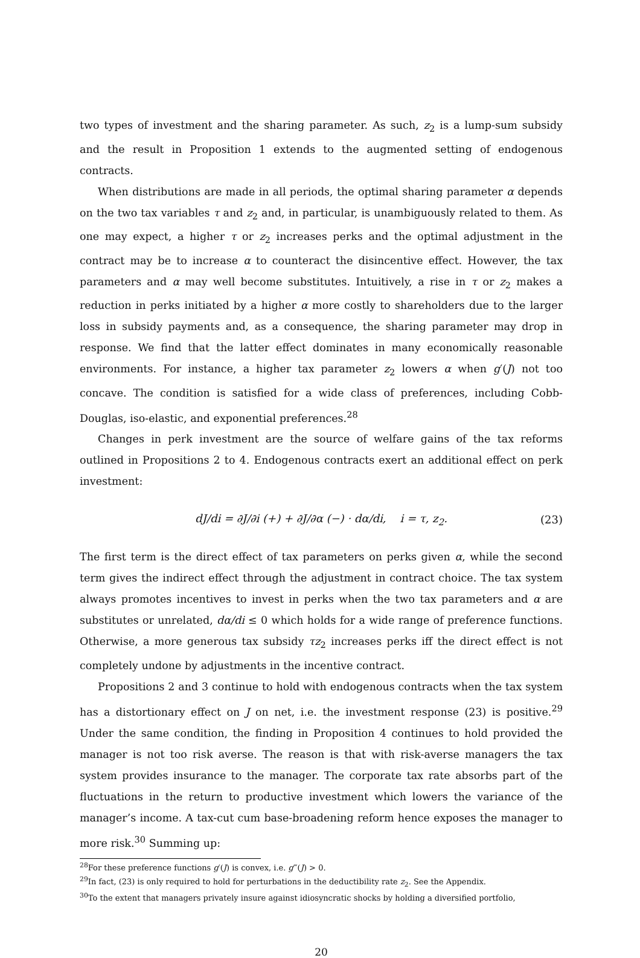two types of investment and the sharing parameter. As such, z<sub>2</sub> is a lump-sum subsidy and the result in Proposition 1 extends to the augmented setting of endogenous contracts.
When distributions are made in all periods, the optimal sharing parameter α depends on the two tax variables τ and z<sub>2</sub> and, in particular, is unambiguously related to them. As one may expect, a higher τ or z<sub>2</sub> increases perks and the optimal adjustment in the contract may be to increase α to counteract the disincentive effect. However, the tax parameters and α may well become substitutes. Intuitively, a rise in τ or z<sub>2</sub> makes a reduction in perks initiated by a higher α more costly to shareholders due to the larger loss in subsidy payments and, as a consequence, the sharing parameter may drop in response. We find that the latter effect dominates in many economically reasonable environments. For instance, a higher tax parameter z<sub>2</sub> lowers α when g′(J) not too concave. The condition is satisfied for a wide class of preferences, including Cobb-Douglas, iso-elastic, and exponential preferences.<sup>28</sup>
Changes in perk investment are the source of welfare gains of the tax reforms outlined in Propositions 2 to 4. Endogenous contracts exert an additional effect on perk investment:
dJ/di = ∂J/∂i (+) + ∂J/∂α (−) · dα/di, i = τ, z<sub>2</sub>. (23)
The first term is the direct effect of tax parameters on perks given α, while the second term gives the indirect effect through the adjustment in contract choice. The tax system always promotes incentives to invest in perks when the two tax parameters and α are substitutes or unrelated, dα/di ≤ 0 which holds for a wide range of preference functions. Otherwise, a more generous tax subsidy τz<sub>2</sub> increases perks iff the direct effect is not completely undone by adjustments in the incentive contract.
Propositions 2 and 3 continue to hold with endogenous contracts when the tax system has a distortionary effect on J on net, i.e. the investment response (23) is positive.<sup>29</sup> Under the same condition, the finding in Proposition 4 continues to hold provided the manager is not too risk averse. The reason is that with risk-averse managers the tax system provides insurance to the manager. The corporate tax rate absorbs part of the fluctuations in the return to productive investment which lowers the variance of the manager’s income. A tax-cut cum base-broadening reform hence exposes the manager to more risk.<sup>30</sup> Summing up:
<sup>28</sup> For these preference functions g′(J) is convex, i.e. g‴(J) > 0.
<sup>29</sup> In fact, (23) is only required to hold for perturbations in the deductibility rate z<sub>2</sub>. See the Appendix.
<sup>30</sup> To the extent that managers privately insure against idiosyncratic shocks by holding a diversified portfolio,
20